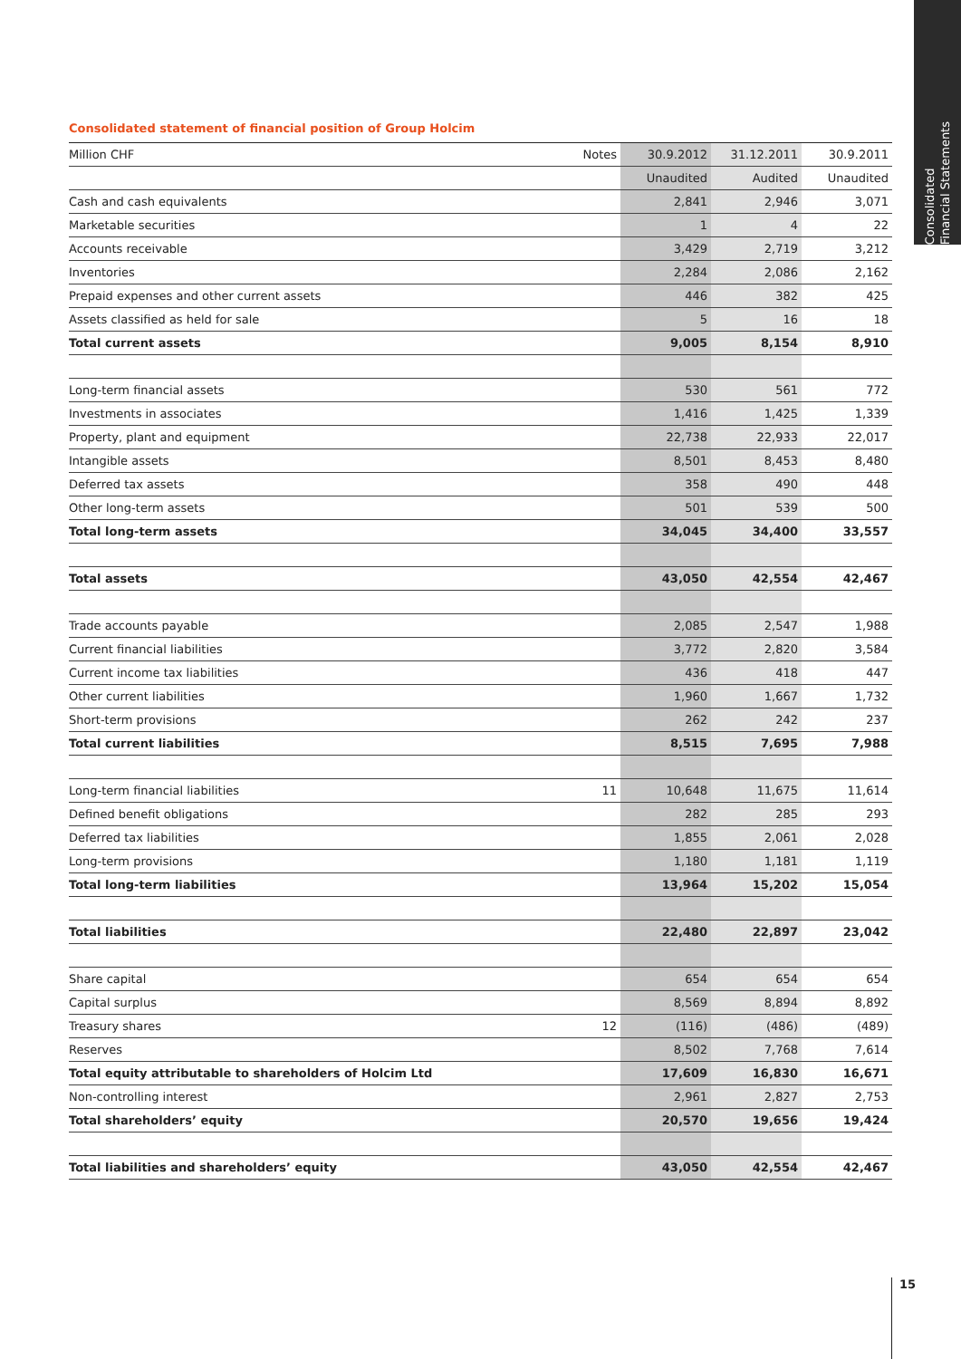Consolidated
Financial Statements
Consolidated statement of financial position of Group Holcim
| Million CHF | Notes | 30.9.2012 | 31.12.2011 | 30.9.2011 |
| --- | --- | --- | --- | --- |
| | | Unaudited | Audited | Unaudited |
| Cash and cash equivalents | | 2,841 | 2,946 | 3,071 |
| Marketable securities | | 1 | 4 | 22 |
| Accounts receivable | | 3,429 | 2,719 | 3,212 |
| Inventories | | 2,284 | 2,086 | 2,162 |
| Prepaid expenses and other current assets | | 446 | 382 | 425 |
| Assets classified as held for sale | | 5 | 16 | 18 |
| Total current assets | | 9,005 | 8,154 | 8,910 |
| Long-term financial assets | | 530 | 561 | 772 |
| Investments in associates | | 1,416 | 1,425 | 1,339 |
| Property, plant and equipment | | 22,738 | 22,933 | 22,017 |
| Intangible assets | | 8,501 | 8,453 | 8,480 |
| Deferred tax assets | | 358 | 490 | 448 |
| Other long-term assets | | 501 | 539 | 500 |
| Total long-term assets | | 34,045 | 34,400 | 33,557 |
| Total assets | | 43,050 | 42,554 | 42,467 |
| Trade accounts payable | | 2,085 | 2,547 | 1,988 |
| Current financial liabilities | | 3,772 | 2,820 | 3,584 |
| Current income tax liabilities | | 436 | 418 | 447 |
| Other current liabilities | | 1,960 | 1,667 | 1,732 |
| Short-term provisions | | 262 | 242 | 237 |
| Total current liabilities | | 8,515 | 7,695 | 7,988 |
| Long-term financial liabilities | 11 | 10,648 | 11,675 | 11,614 |
| Defined benefit obligations | | 282 | 285 | 293 |
| Deferred tax liabilities | | 1,855 | 2,061 | 2,028 |
| Long-term provisions | | 1,180 | 1,181 | 1,119 |
| Total long-term liabilities | | 13,964 | 15,202 | 15,054 |
| Total liabilities | | 22,480 | 22,897 | 23,042 |
| Share capital | | 654 | 654 | 654 |
| Capital surplus | | 8,569 | 8,894 | 8,892 |
| Treasury shares | 12 | (116) | (486) | (489) |
| Reserves | | 8,502 | 7,768 | 7,614 |
| Total equity attributable to shareholders of Holcim Ltd | | 17,609 | 16,830 | 16,671 |
| Non-controlling interest | | 2,961 | 2,827 | 2,753 |
| Total shareholders’ equity | | 20,570 | 19,656 | 19,424 |
| Total liabilities and shareholders’ equity | | 43,050 | 42,554 | 42,467 |
15